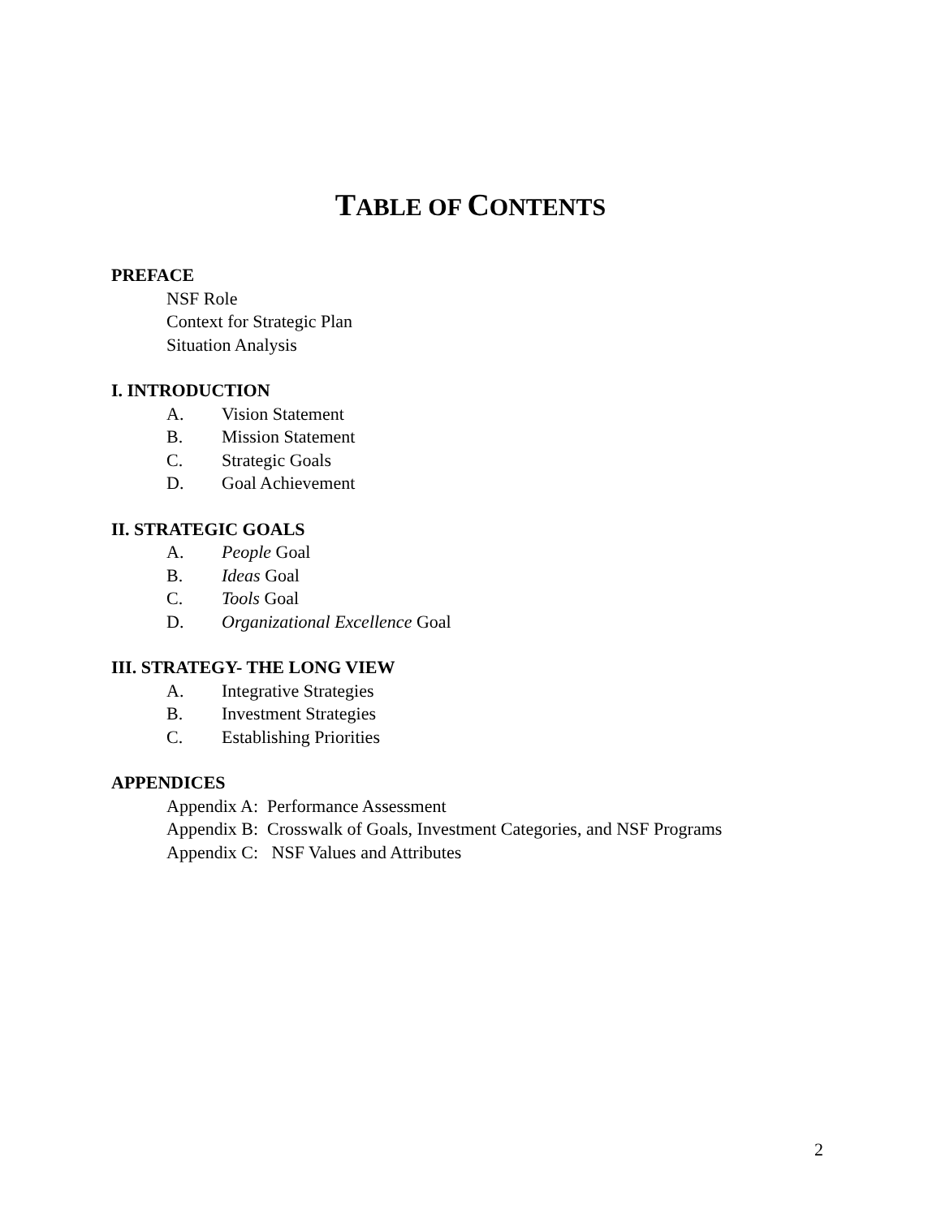TABLE OF CONTENTS
PREFACE
NSF Role
Context for Strategic Plan
Situation Analysis
I. INTRODUCTION
A. Vision Statement
B. Mission Statement
C. Strategic Goals
D. Goal Achievement
II. STRATEGIC GOALS
A. People Goal
B. Ideas Goal
C. Tools Goal
D. Organizational Excellence Goal
III. STRATEGY- THE LONG VIEW
A. Integrative Strategies
B. Investment Strategies
C. Establishing Priorities
APPENDICES
Appendix A: Performance Assessment
Appendix B: Crosswalk of Goals, Investment Categories, and NSF Programs
Appendix C: NSF Values and Attributes
2